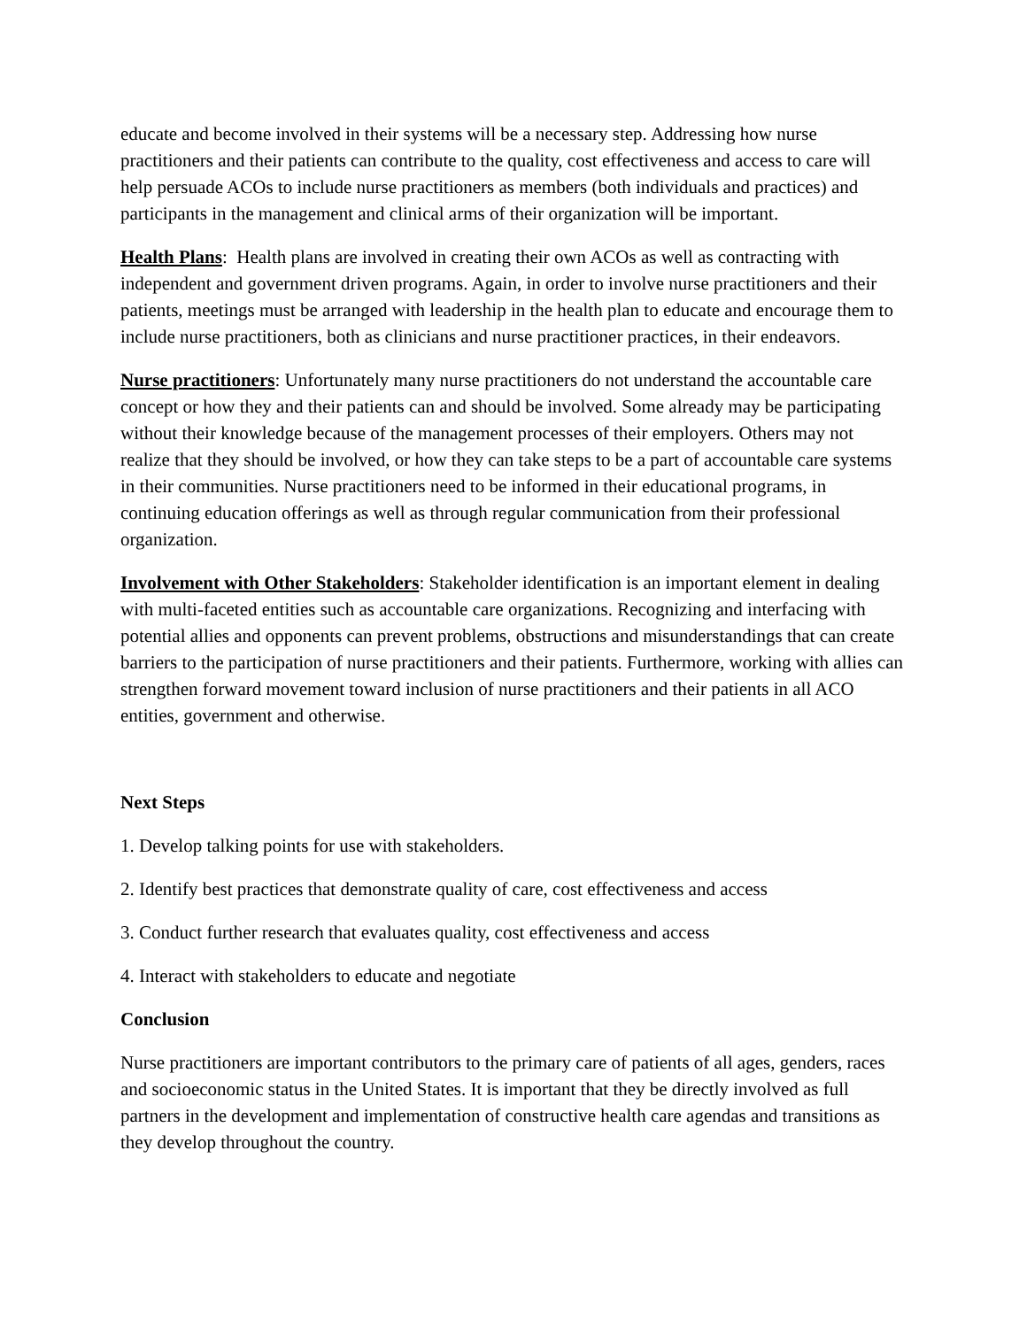educate and become involved in their systems will be a necessary step. Addressing how nurse practitioners and their patients can contribute to the quality, cost effectiveness and access to care will help persuade ACOs to include nurse practitioners as members (both individuals and practices) and participants in the management and clinical arms of their organization will be important.
Health Plans: Health plans are involved in creating their own ACOs as well as contracting with independent and government driven programs. Again, in order to involve nurse practitioners and their patients, meetings must be arranged with leadership in the health plan to educate and encourage them to include nurse practitioners, both as clinicians and nurse practitioner practices, in their endeavors.
Nurse practitioners: Unfortunately many nurse practitioners do not understand the accountable care concept or how they and their patients can and should be involved. Some already may be participating without their knowledge because of the management processes of their employers. Others may not realize that they should be involved, or how they can take steps to be a part of accountable care systems in their communities. Nurse practitioners need to be informed in their educational programs, in continuing education offerings as well as through regular communication from their professional organization.
Involvement with Other Stakeholders: Stakeholder identification is an important element in dealing with multi-faceted entities such as accountable care organizations. Recognizing and interfacing with potential allies and opponents can prevent problems, obstructions and misunderstandings that can create barriers to the participation of nurse practitioners and their patients. Furthermore, working with allies can strengthen forward movement toward inclusion of nurse practitioners and their patients in all ACO entities, government and otherwise.
Next Steps
1. Develop talking points for use with stakeholders.
2. Identify best practices that demonstrate quality of care, cost effectiveness and access
3. Conduct further research that evaluates quality, cost effectiveness and access
4. Interact with stakeholders to educate and negotiate
Conclusion
Nurse practitioners are important contributors to the primary care of patients of all ages, genders, races and socioeconomic status in the United States. It is important that they be directly involved as full partners in the development and implementation of constructive health care agendas and transitions as they develop throughout the country.